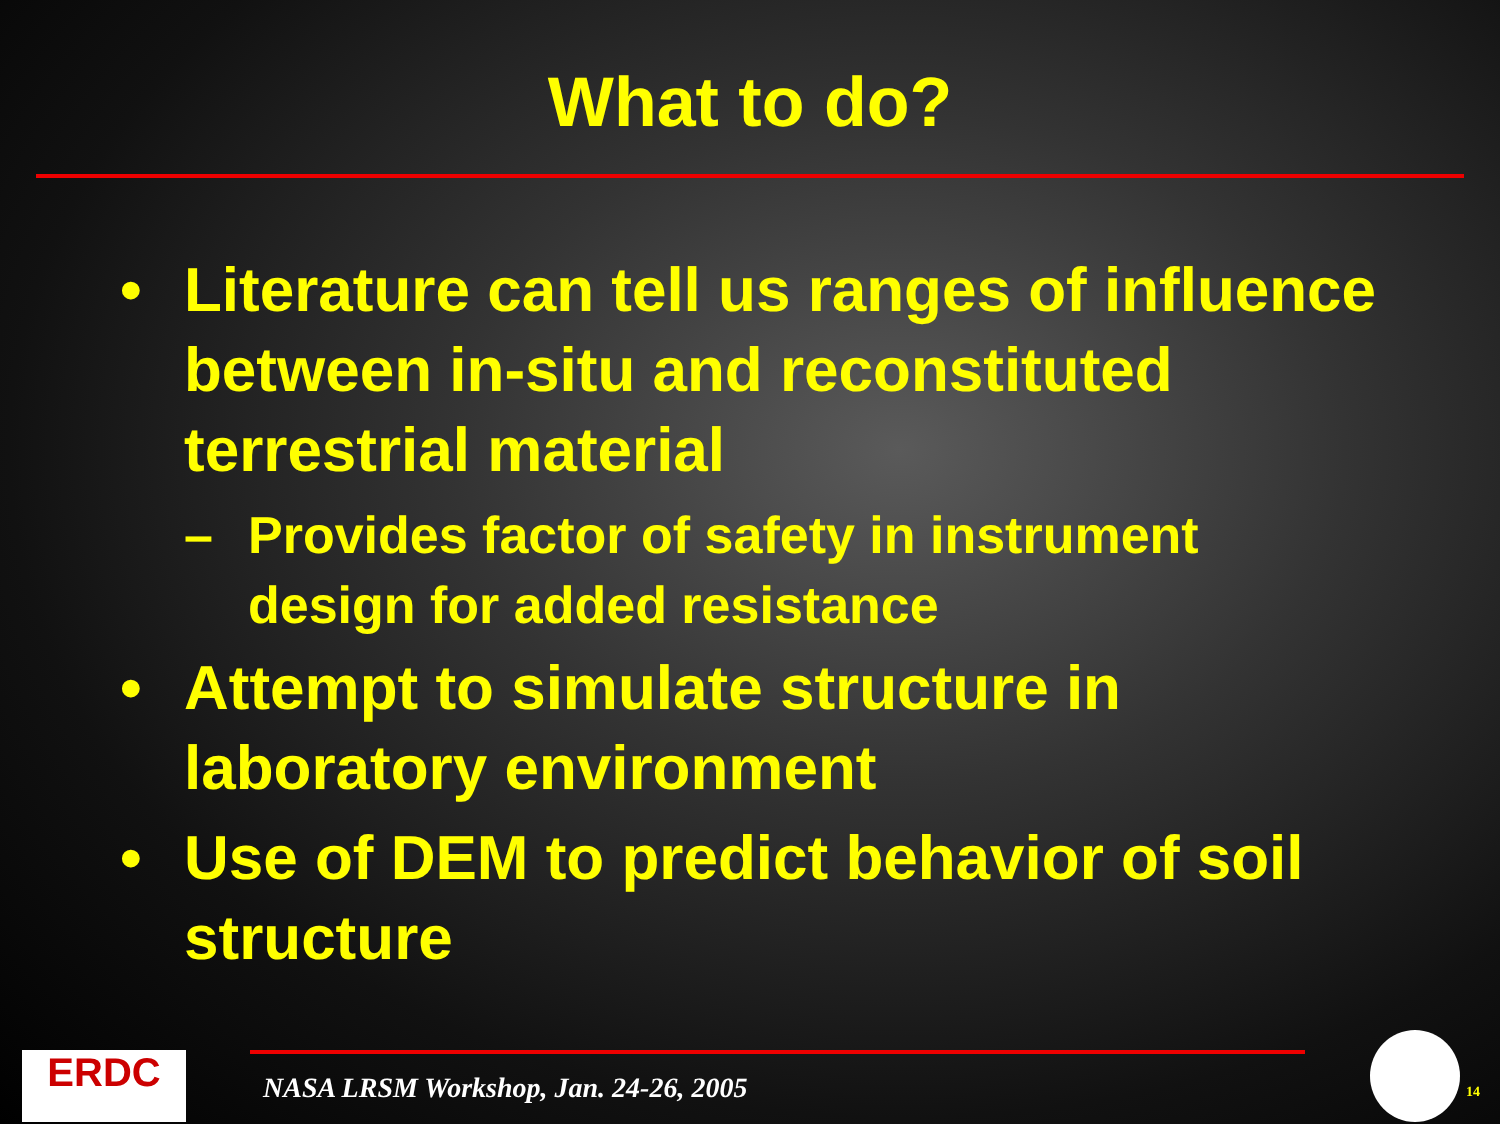What to do?
• Literature can tell us ranges of influence between in-situ and reconstituted terrestrial material
– Provides factor of safety in instrument design for added resistance
• Attempt to simulate structure in laboratory environment
• Use of DEM to predict behavior of soil structure
ERDC
NASA LRSM Workshop, Jan. 24-26, 2005
14